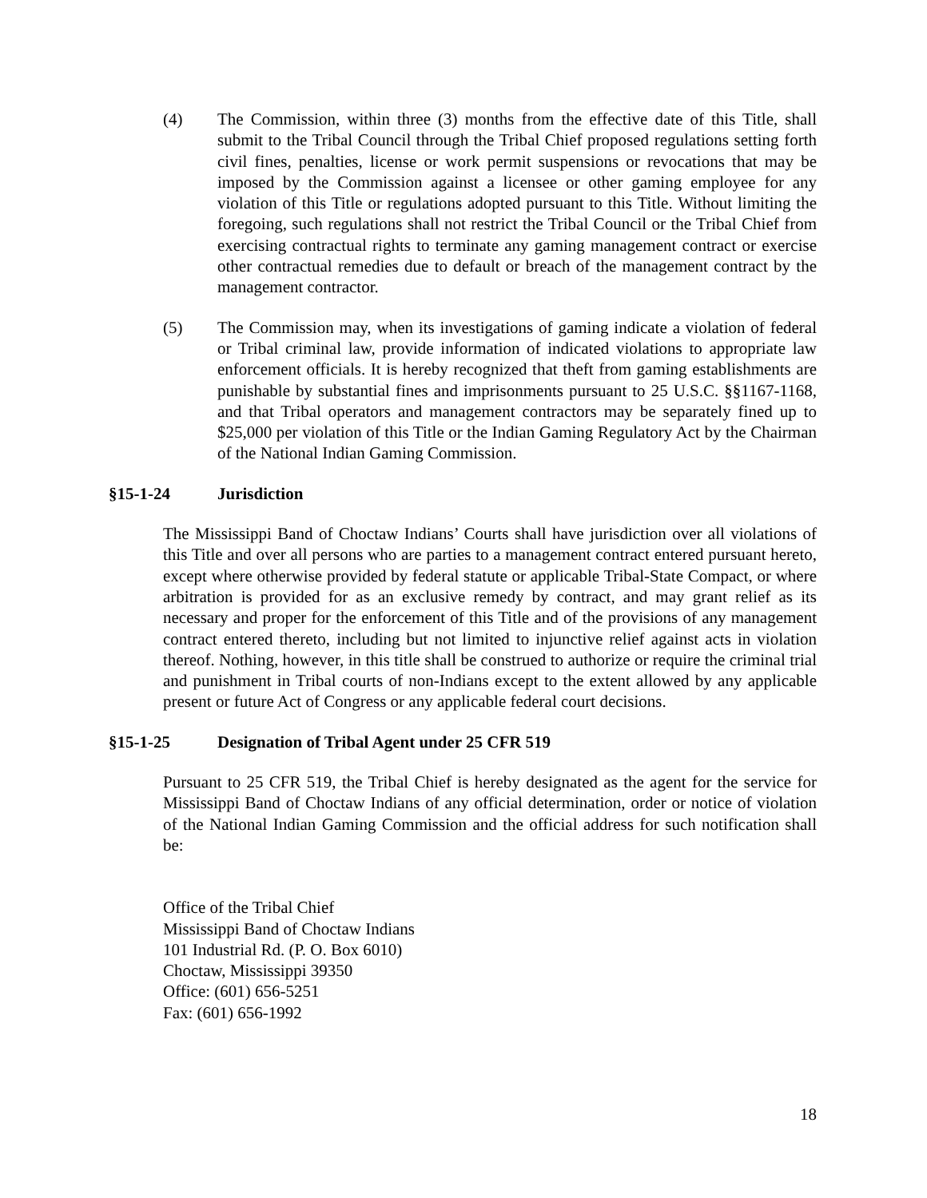(4) The Commission, within three (3) months from the effective date of this Title, shall submit to the Tribal Council through the Tribal Chief proposed regulations setting forth civil fines, penalties, license or work permit suspensions or revocations that may be imposed by the Commission against a licensee or other gaming employee for any violation of this Title or regulations adopted pursuant to this Title. Without limiting the foregoing, such regulations shall not restrict the Tribal Council or the Tribal Chief from exercising contractual rights to terminate any gaming management contract or exercise other contractual remedies due to default or breach of the management contract by the management contractor.
(5) The Commission may, when its investigations of gaming indicate a violation of federal or Tribal criminal law, provide information of indicated violations to appropriate law enforcement officials. It is hereby recognized that theft from gaming establishments are punishable by substantial fines and imprisonments pursuant to 25 U.S.C. §§1167-1168, and that Tribal operators and management contractors may be separately fined up to $25,000 per violation of this Title or the Indian Gaming Regulatory Act by the Chairman of the National Indian Gaming Commission.
§15-1-24 Jurisdiction
The Mississippi Band of Choctaw Indians’ Courts shall have jurisdiction over all violations of this Title and over all persons who are parties to a management contract entered pursuant hereto, except where otherwise provided by federal statute or applicable Tribal-State Compact, or where arbitration is provided for as an exclusive remedy by contract, and may grant relief as its necessary and proper for the enforcement of this Title and of the provisions of any management contract entered thereto, including but not limited to injunctive relief against acts in violation thereof. Nothing, however, in this title shall be construed to authorize or require the criminal trial and punishment in Tribal courts of non-Indians except to the extent allowed by any applicable present or future Act of Congress or any applicable federal court decisions.
§15-1-25 Designation of Tribal Agent under 25 CFR 519
Pursuant to 25 CFR 519, the Tribal Chief is hereby designated as the agent for the service for Mississippi Band of Choctaw Indians of any official determination, order or notice of violation of the National Indian Gaming Commission and the official address for such notification shall be:
Office of the Tribal Chief
Mississippi Band of Choctaw Indians
101 Industrial Rd. (P. O. Box 6010)
Choctaw, Mississippi 39350
Office: (601) 656-5251
Fax: (601) 656-1992
18